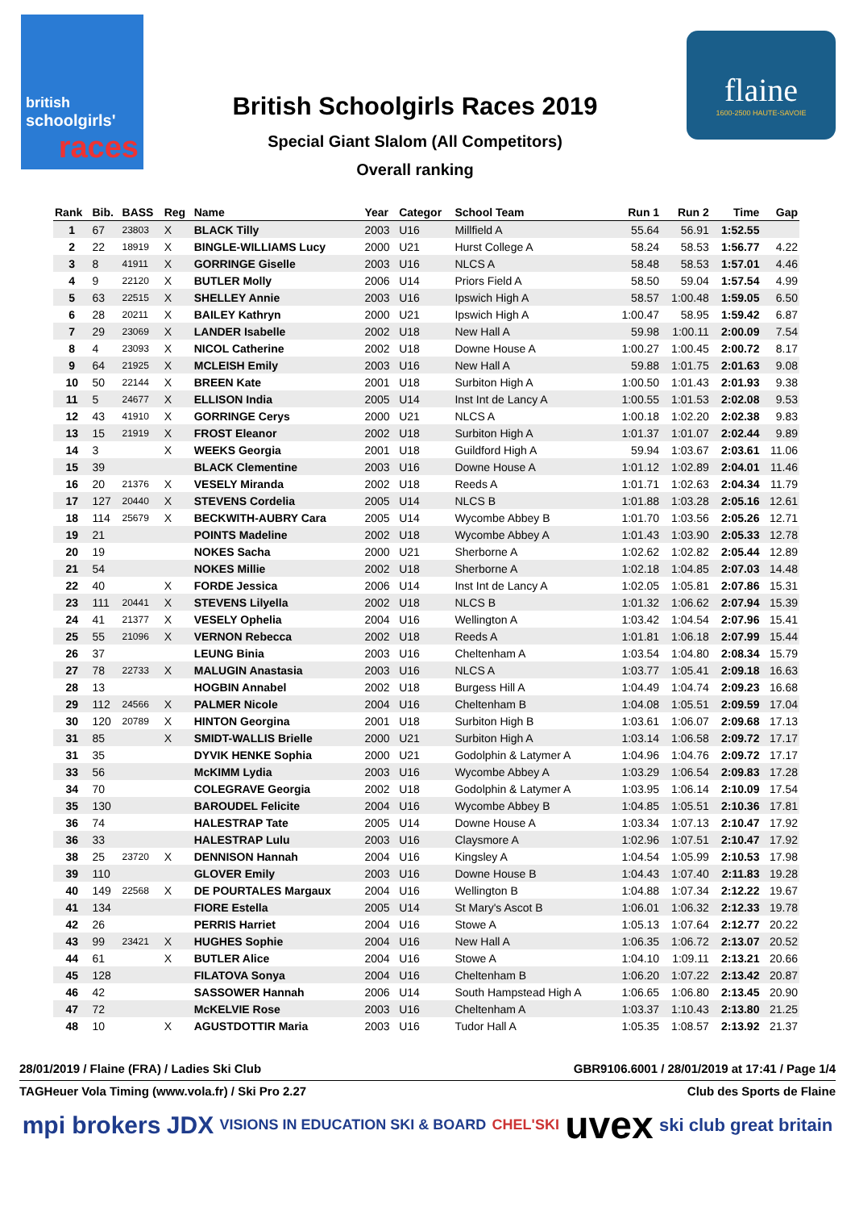british
schoolgirls'
races
British Schoolgirls Races 2019
Special Giant Slalom (All Competitors)
Overall ranking
flaine
1600-2500 HAUTE-SAVOIE
| Rank | Bib. | BASS | Reg | Name | Year | Categor | School Team | Run 1 | Run 2 | Time | Gap |
| --- | --- | --- | --- | --- | --- | --- | --- | --- | --- | --- | --- |
| 1 | 67 | 23803 | X | BLACK Tilly | 2003 | U16 | Millfield A | 55.64 | 56.91 | 1:52.55 | |
| 2 | 22 | 18919 | X | BINGLE-WILLIAMS Lucy | 2000 | U21 | Hurst College A | 58.24 | 58.53 | 1:56.77 | 4.22 |
| 3 | 8 | 41911 | X | GORRINGE Giselle | 2003 | U16 | NLCS A | 58.48 | 58.53 | 1:57.01 | 4.46 |
| 4 | 9 | 22120 | X | BUTLER Molly | 2006 | U14 | Priors Field A | 58.50 | 59.04 | 1:57.54 | 4.99 |
| 5 | 63 | 22515 | X | SHELLEY Annie | 2003 | U16 | Ipswich High A | 58.57 | 1:00.48 | 1:59.05 | 6.50 |
| 6 | 28 | 20211 | X | BAILEY Kathryn | 2000 | U21 | Ipswich High A | 1:00.47 | 58.95 | 1:59.42 | 6.87 |
| 7 | 29 | 23069 | X | LANDER Isabelle | 2002 | U18 | New Hall A | 59.98 | 1:00.11 | 2:00.09 | 7.54 |
| 8 | 4 | 23093 | X | NICOL Catherine | 2002 | U18 | Downe House A | 1:00.27 | 1:00.45 | 2:00.72 | 8.17 |
| 9 | 64 | 21925 | X | MCLEISH Emily | 2003 | U16 | New Hall A | 59.88 | 1:01.75 | 2:01.63 | 9.08 |
| 10 | 50 | 22144 | X | BREEN Kate | 2001 | U18 | Surbiton High A | 1:00.50 | 1:01.43 | 2:01.93 | 9.38 |
| 11 | 5 | 24677 | X | ELLISON India | 2005 | U14 | Inst Int de Lancy A | 1:00.55 | 1:01.53 | 2:02.08 | 9.53 |
| 12 | 43 | 41910 | X | GORRINGE Cerys | 2000 | U21 | NLCS A | 1:00.18 | 1:02.20 | 2:02.38 | 9.83 |
| 13 | 15 | 21919 | X | FROST Eleanor | 2002 | U18 | Surbiton High A | 1:01.37 | 1:01.07 | 2:02.44 | 9.89 |
| 14 | 3 | | X | WEEKS Georgia | 2001 | U18 | Guildford High A | 59.94 | 1:03.67 | 2:03.61 | 11.06 |
| 15 | 39 | | | BLACK Clementine | 2003 | U16 | Downe House A | 1:01.12 | 1:02.89 | 2:04.01 | 11.46 |
| 16 | 20 | 21376 | X | VESELY Miranda | 2002 | U18 | Reeds A | 1:01.71 | 1:02.63 | 2:04.34 | 11.79 |
| 17 | 127 | 20440 | X | STEVENS Cordelia | 2005 | U14 | NLCS B | 1:01.88 | 1:03.28 | 2:05.16 | 12.61 |
| 18 | 114 | 25679 | X | BECKWITH-AUBRY Cara | 2005 | U14 | Wycombe Abbey B | 1:01.70 | 1:03.56 | 2:05.26 | 12.71 |
| 19 | 21 | | | POINTS Madeline | 2002 | U18 | Wycombe Abbey A | 1:01.43 | 1:03.90 | 2:05.33 | 12.78 |
| 20 | 19 | | | NOKES Sacha | 2000 | U21 | Sherborne A | 1:02.62 | 1:02.82 | 2:05.44 | 12.89 |
| 21 | 54 | | | NOKES Millie | 2002 | U18 | Sherborne A | 1:02.18 | 1:04.85 | 2:07.03 | 14.48 |
| 22 | 40 | | X | FORDE Jessica | 2006 | U14 | Inst Int de Lancy A | 1:02.05 | 1:05.81 | 2:07.86 | 15.31 |
| 23 | 111 | 20441 | X | STEVENS Lilyella | 2002 | U18 | NLCS B | 1:01.32 | 1:06.62 | 2:07.94 | 15.39 |
| 24 | 41 | 21377 | X | VESELY Ophelia | 2004 | U16 | Wellington A | 1:03.42 | 1:04.54 | 2:07.96 | 15.41 |
| 25 | 55 | 21096 | X | VERNON Rebecca | 2002 | U18 | Reeds A | 1:01.81 | 1:06.18 | 2:07.99 | 15.44 |
| 26 | 37 | | | LEUNG Binia | 2003 | U16 | Cheltenham A | 1:03.54 | 1:04.80 | 2:08.34 | 15.79 |
| 27 | 78 | 22733 | X | MALUGIN Anastasia | 2003 | U16 | NLCS A | 1:03.77 | 1:05.41 | 2:09.18 | 16.63 |
| 28 | 13 | | | HOGBIN Annabel | 2002 | U18 | Burgess Hill A | 1:04.49 | 1:04.74 | 2:09.23 | 16.68 |
| 29 | 112 | 24566 | X | PALMER Nicole | 2004 | U16 | Cheltenham B | 1:04.08 | 1:05.51 | 2:09.59 | 17.04 |
| 30 | 120 | 20789 | X | HINTON Georgina | 2001 | U18 | Surbiton High B | 1:03.61 | 1:06.07 | 2:09.68 | 17.13 |
| 31 | 85 | | X | SMIDT-WALLIS Brielle | 2000 | U21 | Surbiton High A | 1:03.14 | 1:06.58 | 2:09.72 | 17.17 |
| 31 | 35 | | | DYVIK HENKE Sophia | 2000 | U21 | Godolphin & Latymer A | 1:04.96 | 1:04.76 | 2:09.72 | 17.17 |
| 33 | 56 | | | McKIMM Lydia | 2003 | U16 | Wycombe Abbey A | 1:03.29 | 1:06.54 | 2:09.83 | 17.28 |
| 34 | 70 | | | COLEGRAVE Georgia | 2002 | U18 | Godolphin & Latymer A | 1:03.95 | 1:06.14 | 2:10.09 | 17.54 |
| 35 | 130 | | | BAROUDEL Felicite | 2004 | U16 | Wycombe Abbey B | 1:04.85 | 1:05.51 | 2:10.36 | 17.81 |
| 36 | 74 | | | HALESTRAP Tate | 2005 | U14 | Downe House A | 1:03.34 | 1:07.13 | 2:10.47 | 17.92 |
| 36 | 33 | | | HALESTRAP Lulu | 2003 | U16 | Claysmore A | 1:02.96 | 1:07.51 | 2:10.47 | 17.92 |
| 38 | 25 | 23720 | X | DENNISON Hannah | 2004 | U16 | Kingsley A | 1:04.54 | 1:05.99 | 2:10.53 | 17.98 |
| 39 | 110 | | | GLOVER Emily | 2003 | U16 | Downe House B | 1:04.43 | 1:07.40 | 2:11.83 | 19.28 |
| 40 | 149 | 22568 | X | DE POURTALES Margaux | 2004 | U16 | Wellington B | 1:04.88 | 1:07.34 | 2:12.22 | 19.67 |
| 41 | 134 | | | FIORE Estella | 2005 | U14 | St Mary's Ascot B | 1:06.01 | 1:06.32 | 2:12.33 | 19.78 |
| 42 | 26 | | | PERRIS Harriet | 2004 | U16 | Stowe A | 1:05.13 | 1:07.64 | 2:12.77 | 20.22 |
| 43 | 99 | 23421 | X | HUGHES Sophie | 2004 | U16 | New Hall A | 1:06.35 | 1:06.72 | 2:13.07 | 20.52 |
| 44 | 61 | | X | BUTLER Alice | 2004 | U16 | Stowe A | 1:04.10 | 1:09.11 | 2:13.21 | 20.66 |
| 45 | 128 | | | FILATOVA Sonya | 2004 | U16 | Cheltenham B | 1:06.20 | 1:07.22 | 2:13.42 | 20.87 |
| 46 | 42 | | | SASSOWER Hannah | 2006 | U14 | South Hampstead High A | 1:06.65 | 1:06.80 | 2:13.45 | 20.90 |
| 47 | 72 | | | McKELVIE Rose | 2003 | U16 | Cheltenham A | 1:03.37 | 1:10.43 | 2:13.80 | 21.25 |
| 48 | 10 | | X | AGUSTDOTTIR Maria | 2003 | U16 | Tudor Hall A | 1:05.35 | 1:08.57 | 2:13.92 | 21.37 |
28/01/2019 / Flaine (FRA) / Ladies Ski Club GBR9106.6001 / 28/01/2019 at 17:41 / Page 1/4
TAGHeuer Vola Timing (www.vola.fr) / Ski Pro 2.27 Club des Sports de Flaine
mpi brokers JDX VISIONS IN EDUCATION SKI & BOARD CHEL'SKI uvex ski club great britain